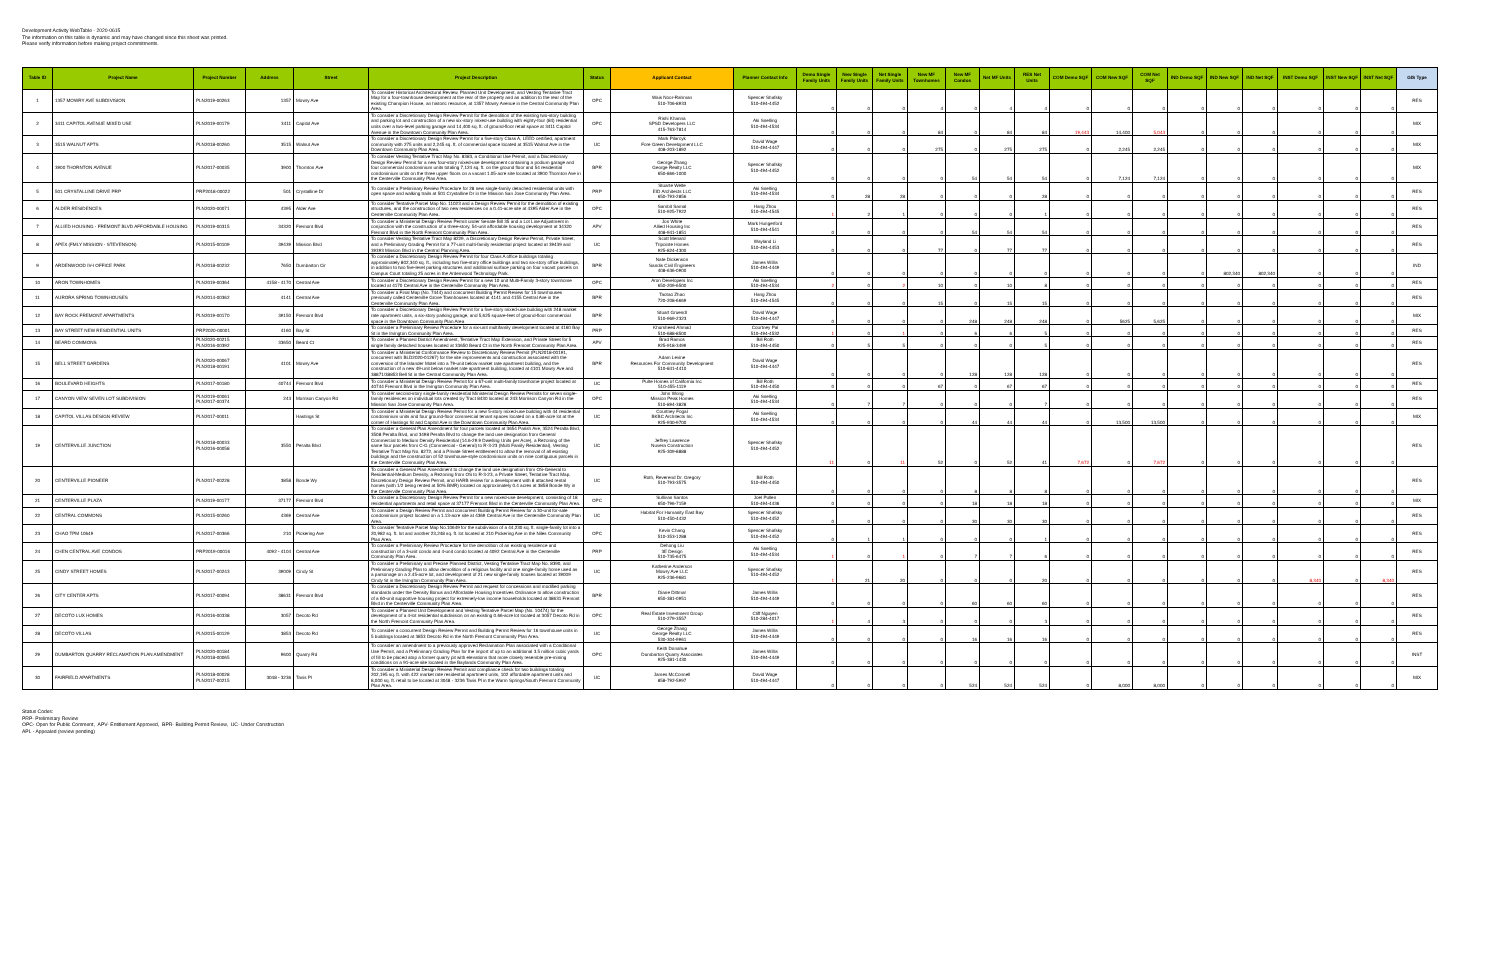Development Activity WebTable - 2020-0615
The information on this table is dynamic and may have changed since this sheet was printed.
Please verify information before making project commitments.
| Table ID | Project Name | Project Number | Address | Street | Project Description | Status | Applicant Contact | Planner Contact Info | Demo Single Family Units | New Single Family Units | Net Single Family Units | New MF Townhomes | New MF Condos | Net MF Units | RES Net Units | COM Demo SQF | COM New SQF | COM Net SQF | IND Demo SQF | IND New SQF | IND Net SQF | INST Demo SQF | INST New SQF | INST Net SQF | GIS Type |
| --- | --- | --- | --- | --- | --- | --- | --- | --- | --- | --- | --- | --- | --- | --- | --- | --- | --- | --- | --- | --- | --- | --- | --- | --- | --- |
| 1 | 1357 MOWRY AVE SUBDIVISION | PLN2019-00263 | 1357 | Mowry Ave | To consider Historical Architectural Review, Planned Unit Development, and Vesting Tentative Tract Map for a four-townhouse development at the rear of the property and an addition to the rear of the existing Champion House, an historic resource, at 1357 Mowry Avenue in the Central Community Plan Area. | OPC | Wais Noor-Rahman 510-706-8933 | Spencer Shafsky 510-494-4452 | 0 | 0 | 0 | 4 | 0 | 4 | 4 | 0 | 0 | 0 | 0 | 0 | 0 | 0 | 0 | 0 | RES |
| 2 | 3411 CAPITOL AVENUE MIXED USE | PLN2019-00179 | 3411 | Capitol Ave | To consider a Discretionary Design Review Permit for the demolition of the existing two-story building and parking lot and construction of a new six-story mixed-use building with eighty-four (84) residential units over a two-level parking garage and 14,400 sq. ft. of ground-floor retail space at 3411 Capitol Avenue in the Downtown Community Plan Area. | OPC | Rishi Khanna SPSD Developers LLC 415-763-7814 | Aki Snelling 510-494-4534 | 0 | 0 | 0 | 84 | 0 | 84 | 84 | 19,443 | 14,400 | 5,043 | 0 | 0 | 0 | 0 | 0 | 0 | MIX |
| 3 | 3515 WALNUT APTS | PLN2018-00260 | 3515 | Walnut Ave | To consider a Discretionary Design Review Permit for a five-story Class A, LEED certified, apartment community with 275 units and 2,245 sq. ft. of commercial space located at 3515 Walnut Ave in the Downtown Community Plan Area. | UC | Mark Pilarcyk Fore Green Development LLC 408-203-1892 | David Wage 510-494-4447 | 0 | 0 | 0 | 275 | 0 | 275 | 275 | 0 | 2,245 | 2,245 | 0 | 0 | 0 | 0 | 0 | 0 | MIX |
| 4 | 3900 THORNTON AVENUE | PLN2017-00035 | 3900 | Thornton Ave | To consider Vesting Tentative Tract Map No. 8383, a Conditional Use Permit, and a Discretionary Design Review Permit for a new four-story mixed-use development containing a podium garage and four commercial condominium units totaling 7,124 sq. ft. on the ground floor and 54 residential condominium units on the three upper floors on a vacant 1.05-acre site located at 3900 Thornton Ave in the Centerville Community Plan Area. | BPR | George Zhang George Realty LLC 650-866-1000 | Spencer Shafsky 510-494-4452 | 0 | 0 | 0 | 0 | 54 | 54 | 54 | 0 | 7,124 | 7,124 | 0 | 0 | 0 | 0 | 0 | 0 | MIX |
| 5 | 501 CRYSTALLINE DRIVE PRP | PRP2018-00022 | 501 | Crystalline Dr | To consider a Preliminary Review Procedure for 28 new single-family detached residential units with open space and walking trails at 501 Crystalline Dr in the Mission San Jose Community Plan Area. | PRP | Stuarte Welte EID Architects LLC 650-793-2856 | Aki Snelling 510-494-4534 | 0 | 28 | 28 | 0 | 0 | 0 | 28 | 0 | 0 | 0 | 0 | 0 | 0 | 0 | 0 | 0 | RES |
| 6 | ALDER RESIDENCES | PLN2020-00071 | 4395 | Alder Ave | To consider Tentative Parcel Map No. 11023 and a Design Review Permit for the demolition of existing structures, and the construction of two new residences on a 0.41-acre site at 4395 Alder Ave in the Centerville Community Plan Area. | OPC | Sambit Samal 510-925-7922 | Hang Zhou 510-494-4545 | 1 | 2 | 1 | 0 | 0 | 0 | 1 | 0 | 0 | 0 | 0 | 0 | 0 | 0 | 0 | 0 | RES |
| 7 | ALLIED HOUSING - FREMONT BLVD AFFORDABLE HOUSING | PLN2019-00315 | 34320 | Fremont Blvd | To consider a Ministerial Design Review Permit under Senate Bill 35 and a Lot Line Adjustment in conjunction with the construction of a three-story, 54-unit affordable housing development at 34320 Fremont Blvd in the North Fremont Community Plan Area. | APV | Jon White Allied Housing Inc 408-941-1851 | Mark Hungerford 510-494-4541 | 0 | 0 | 0 | 0 | 54 | 54 | 54 | 0 | 0 | 0 | 0 | 0 | 0 | 0 | 0 | 0 | RES |
| 8 | APEX (FMLY MISSION - STEVENSON) | PLN2015-00109 | 39439 | Mission Blvd | To consider Vesting Tentative Tract Map 8229, a Discretionary Design Review Permit, Private Street, and a Preliminary Grading Permit for a 77-unit multi-family residential project located at 39439 and 39393 Mission Blvd in the Central Planning Area. | UC | Scott Menard Tripointe Homes 925-824-4300 | Wayland Li 510-494-4453 | 0 | 0 | 0 | 77 | 0 | 77 | 77 | 0 | 0 | 0 | 0 | 0 | 0 | 0 | 0 | 0 | RES |
| 9 | ARDENWOOD IV-I OFFICE PARK | PLN2018-00232 | 7650 | Dumbarton Cir | To consider a Discretionary Design Review Permit for four Class A office buildings totaling approximately 802,340 sq. ft., including two five-story office buildings and two six-story office buildings, in addition to two five-level parking structures and additional surface parking on four vacant parcels on Campus Court totaling 25 acres in the Ardenwood Technology Park. | BPR | Nate Dickenson Sandis Civil Engineers 408-636-0900 | James Willis 510-494-4449 | 0 | 0 | 0 | 0 | 0 | 0 | 0 | 0 | 0 | 0 | 0 | 802,340 | 802,340 | 0 | 0 | 0 | IND |
| 10 | ARON TOWNHOMES | PLN2019-00364 | 4158 - 4170 | Central Ave | To consider a Discretionary Design Review Permit for a new 10 unit Multi-Family 3-story townhome located at 4170 Central Ave in the Centerville Community Plan Area. | OPC | Aron Developers Inc 650-209-6500 | Aki Snelling 510-494-4534 | 2 | 0 | 2 | 10 | 0 | 10 | 8 | 0 | 0 | 0 | 0 | 0 | 0 | 0 | 0 | 0 | RES |
| 11 | AURORA SPRING TOWNHOUSES | PLN2014-00362 | 4141 | Central Ave | To consider a Final Map (No. 7444) and concurrent Building Permit Review for 15 townhouses previously called Centerville Grove Townhouses located at 4141 and 4155 Central Ave in the Centerville Community Plan Area. | BPR | Taotao Zhao 720-208-6669 | Hang Zhou 510-494-4545 | 0 | 0 | 0 | 15 | 0 | 15 | 15 | 0 | 0 | 0 | 0 | 0 | 0 | 0 | 0 | 0 | RES |
| 12 | BAY ROCK FREMONT APARTMENTS | PLN2019-00170 | 39150 | Fremont Blvd | To consider a Discretionary Design Review Permit for a five-story mixed-use building with 248 market rate apartment units, a six-story parking garage, and 5,625 square-feet of ground-floor commercial space in the Downtown Community Plan Area | BPR | Stuart Gruendl 510-969-2323 | David Wage 510-494-4447 | 0 | 0 | 0 | 0 | 248 | 248 | 248 | 0 | 5625 | 5,625 | 0 | 0 | 0 | 0 | 0 | 0 | MIX |
| 13 | BAY STREET NEW RESIDENTIAL UNITS | PRP2020-00001 | 4160 | Bay St | To consider a Preliminary Review Procedure for a six-unit multifamily development located at 4160 Bay St in the Irvington Community Plan Area. | PRP | Khursheed Ahmad 510-688-8500 | Courtney Pal 510-494-4532 | 1 | 0 | 1 | 0 | 6 | 6 | 5 | 0 | 0 | 0 | 0 | 0 | 0 | 0 | 0 | 0 | RES |
| 14 | BEARD COMMONS | PLN2020-00215 PLN2016-00392 | 33650 | Beard Ct | To consider a Planned District Amendment, Tentative Tract Map Extension, and Private Street for 5 single family detached houses located at 33650 Beard Ct in the North Fremont Community Plan Area. | APV | Brad Ramos 925-918-3499 | Bill Roth 510-494-4450 | 0 | 5 | 5 | 0 | 0 | 0 | 5 | 0 | 0 | 0 | 0 | 0 | 0 | 0 | 0 | 0 | RES |
| 15 | BELL STREET GARDENS | PLN2020-00067 PLN2018-00191 | 4101 | Mowry Ave | To consider a Ministerial Conformance Review to Discretionary Review Permit (PLN2018-00191, concurrent with BLD2020-01267) for the site improvements and construction associated with the conversion of the Islander Motel into a 79-unit below market rate apartment building, and the construction of a new 49-unit below market rate apartment building, located at 4101 Mowry Ave and 38871/38853 Bell St in the Central Community Plan Area. | BPR | Adam Levine Resources For Community Development 510-841-4410 | David Wage 510-494-4447 | 0 | 0 | 0 | 0 | 128 | 128 | 128 | 0 | 0 | 0 | 0 | 0 | 0 | 0 | 0 | 0 | RES |
| 16 | BOULEVARD HEIGHTS | PLN2017-00180 | 40744 | Fremont Blvd | To consider a Ministerial Design Review Permit for a 67-unit multi-family townhome project located at 40744 Fremont Blvd in the Irvington Community Plan Area. | UC | Pulte Homes of California Inc 510-455-1119 | Bill Roth 510-494-4450 | 0 | 0 | 0 | 67 | 0 | 67 | 67 | 0 | 0 | 0 | 0 | 0 | 0 | 0 | 0 | 0 | RES |
| 17 | CANYON VIEW SEVEN LOT SUBDIVISION | PLN2019-00061 PLN2017-00374 | 243 | Morrison Canyon Rd | To consider second-story single-family residential Ministerial Design Review Permits for seven single-family residences on individual lots created by Tract 8430 located at 243 Morrison Canyon Rd in the Mission San Jose Community Plan Area. | OPC | John Wong Mission Peak Homes 510-894-3828 | Aki Snelling 510-494-4534 | 0 | 7 | 7 | 0 | 0 | 0 | 7 | 0 | 0 | 0 | 0 | 0 | 0 | 0 | 0 | 0 | RES |
| 18 | CAPITOL VILLAS DESIGN REVIEW | PLN2017-00011 | | Hastings St | To consider a Ministerial Design Review Permit for a new 5-story mixed-use building with 44 residential condominium units and four ground-floor commercial tenant spaces located on a 0.86-acre lot at the corner of Hastings St and Capitol Ave in the Downtown Community Plan Area. | UC | Courtney Fogal BKBC Architects Inc 925-930-9700 | Aki Snelling 510-494-4534 | 0 | 0 | 0 | 0 | 44 | 44 | 44 | 0 | 13,500 | 13,500 | 0 | 0 | 0 | 0 | 0 | 0 | MIX |
| 19 | CENTERVILLE JUNCTION | PLN2018-00033 PLN2016-00058 | 3550 | Peralta Blvd | To consider a General Plan Amendment for four parcels located at 3654 Parish Ave, 3524 Peralta Blvd, 3508 Peralta Blvd, and 3498 Peralta Blvd to change the land use designation from General Commercial to Medium Density Residential (14.6-29.9 Dwelling Units per Acre), a Rezoning of the same four parcels from C-G (Commercial - General) to R-3-23 (Multi Family Residential), Vesting Tentative Tract Map No. 8272, and a Private Street entitlement to allow the removal of all existing buildings and the construction of 52 townhouse-style condominium units on nine contiguous parcels in the Centerville Community Plan Area. | UC | Jeffrey Lawrence Nuvera Construction 925-309-8888 | Spencer Shafsky 510-494-4452 | 11 | 0 | 11 | 52 | 0 | 52 | 41 | 7,672 | 0 | 7,672 | 0 | 0 | 0 | 0 | 0 | 0 | RES |
| 20 | CENTERVILLE PIONEER | PLN2017-00228 | 3858 | Bonde Wy | To consider a General Plan Amendment to change the land use designation from OS-General to Residential-Medium Density, a Rezoning from OS to R-3-23, a Private Street, Tentative Tract Map, Discretionary Design Review Permit, and HARB review for a development with 8 attached rental homes (with 1/2 being rented at 50% BMR) located on approximately 0.4 acres at 3858 Bonde Wy in the Centerville Community Plan Area. | UC | Roth, Reverend Dr. Gregory 510-793-3575 | Bill Roth 510-494-4450 | 0 | 0 | 0 | 0 | 8 | 8 | 8 | 0 | 0 | 0 | 0 | 0 | 0 | 0 | 0 | 0 | RES |
| 21 | CENTERVILLE PLAZA | PLN2019-00177 | 37177 | Fremont Blvd | To consider a Discretionary Design Review Permit for a new mixed-use development, consisting of 18 residential apartments and retail space at 37177 Fremont Blvd in the Centerville Community Plan Area. | OPC | Sullivan Santos 650-796-7159 | Joel Pullen 510-494-4436 | 0 | 0 | 0 | 0 | 18 | 18 | 18 | 0 | 0 | 0 | 0 | 0 | 0 | 0 | 0 | 0 | MIX |
| 22 | CENTRAL COMMONS | PLN2015-00260 | 4369 | Central Ave | To consider a Design Review Permit and concurrent Building Permit Review for a 30-unit for-sale condominium project located on a 1.13-acre site at 4369 Central Ave in the Centerville Community Plan Area. | UC | Habitat For Humanity East Bay 510-450-4432 | Spencer Shafsky 510-494-4452 | 0 | 0 | 0 | 0 | 30 | 30 | 30 | 0 | 0 | 0 | 0 | 0 | 0 | 0 | 0 | 0 | RES |
| 23 | CHAO TPM 10649 | PLN2017-00366 | 210 | Pickering Ave | To consider Tentative Parcel Map No.10649 for the subdivision of a 44,230 sq. ft. single-family lot into a 20,982 sq. ft. lot and another 23,248 sq. ft. lot located at 210 Pickering Ave in the Niles Community Plan Area. | OPC | Kevin Chang 510-353-1288 | Spencer Shafsky 510-494-4452 | 0 | 1 | 1 | 0 | 0 | 0 | 1 | 0 | 0 | 0 | 0 | 0 | 0 | 0 | 0 | 0 | RES |
| 24 | CHEN CENTRAL AVE CONDOS | PRP2019-00016 | 4092 - 4104 | Central Ave | To consider a Preliminary Review Procedure for the demolition of an existing residence and construction of a 3-unit condo and 4-unit condo located at 4092 Central Ave in the Centerville Community Plan Area. | PRP | Dehong Liu 3E Design 510-735-6475 | Aki Snelling 510-494-4534 | 1 | 0 | 1 | 0 | 7 | 7 | 6 | 0 | 0 | 0 | 0 | 0 | 0 | 0 | 0 | 0 | RES |
| 25 | CINDY STREET HOMES | PLN2017-00243 | 39009 | Cindy St | To consider a Preliminary and Precise Planned District, Vesting Tentative Tract Map No. 8390, and Preliminary Grading Plan to allow demolition of a religious facility and one single-family home used as a parsonage on a 2.45-acre lot, and development of 21 new single-family houses located at 39009 Cindy St in the Irvington Community Plan Area. | UC | Katherine Anderson Mowry Ave LLC 925-236-9681 | Spencer Shafsky 510-494-4452 | 1 | 21 | 20 | 0 | 0 | 0 | 20 | 0 | 0 | 0 | 0 | 0 | 0 | 8,340 | 0 | 8,340 | RES |
| 26 | CITY CENTER APTS | PLN2017-00094 | 38631 | Fremont Blvd | To consider a Discretionary Design Review Permit and request for concessions and modified parking standards under the Density Bonus and Affordable Housing Incentives Ordinance to allow construction of a 60-unit supportive housing project for extremely-low income households located at 38631 Fremont Blvd in the Centerville Community Plan Area. | BPR | Diane Dittmar 650-381-0951 | James Willis 510-494-4449 | 0 | 0 | 0 | 0 | 60 | 60 | 60 | 0 | 0 | 0 | 0 | 0 | 0 | 0 | 0 | 0 | RES |
| 27 | DECOTO LUX HOMES | PLN2016-00338 | 3057 | Decoto Rd | To consider a Planned Unit Development and Vesting Tentative Parcel Map (No. 10474) for the development of a 4-lot residential subdivision on an existing 0.66-acre lot located at 3057 Decoto Rd in the North Fremont Community Plan Area. | OPC | Real Estate Investment Group 510-279-3557 | Cliff Nguyen 510-284-4017 | 1 | 4 | 3 | 0 | 0 | 0 | 3 | 0 | 0 | 0 | 0 | 0 | 0 | 0 | 0 | 0 | RES |
| 28 | DECOTO VILLAS | PLN2015-00129 | 3853 | Decoto Rd | To consider a concurrent Design Review Permit and Building Permit Review for 16 townhouse units in 5 buildings located at 3853 Decoto Rd in the North Fremont Community Plan Area. | UC | George Zhang George Realty LLC 530-304-9961 | James Willis 510-494-4449 | 0 | 0 | 0 | 0 | 16 | 16 | 16 | 0 | 0 | 0 | 0 | 0 | 0 | 0 | 0 | 0 | RES |
| 29 | DUMBARTON QUARRY RECLAMATION PLAN AMENDMENT | PLN2020-00184 PLN2018-00065 | 9600 | Quarry Rd | To consider an amendment to a previously approved Reclamation Plan associated with a Conditional Use Permit, and a Preliminary Grading Plan for the import of up to an additional 3.5 million cubic yards of fill to be placed atop a former quarry pit with elevations that more closely resemble pre-mining conditions on a 91-acre site located in the Baylands Community Plan Area. | OPC | Keith Donahue Dumbarton Quarry Associates 925-381-1430 | James Willis 510-494-4449 | 0 | 0 | 0 | 0 | 0 | 0 | 0 | 0 | 0 | 0 | 0 | 0 | 0 | 0 | 0 | 0 | INST |
| 30 | FAIRFIELD APARTMENTS | PLN2018-00028 PLN2017-00215 | 3048 - 3236 | Tavis Pl | To consider a Ministerial Design Review Permit and compliance check for two buildings totaling 202,195 sq. ft. with 422 market rate residential apartment units, 102 affordable apartment units and 8,000 sq. ft. retail to be located at 3048 - 3236 Tavis Pl in the Warm Springs/South Fremont Community Plan Area. | UC | James McConnell 858-792-5997 | David Wage 510-494-4447 | 0 | 0 | 0 | 0 | 524 | 524 | 524 | 0 | 8,000 | 8,000 | 0 | 0 | 0 | 0 | 0 | 0 | MIX |
Status Codes:
PRP- Preliminary Review
OPC- Open for Public Comment, APV- Entitlement Approved, BPR- Building Permit Review, UC- Under Construction
APL - Appealed (review pending)